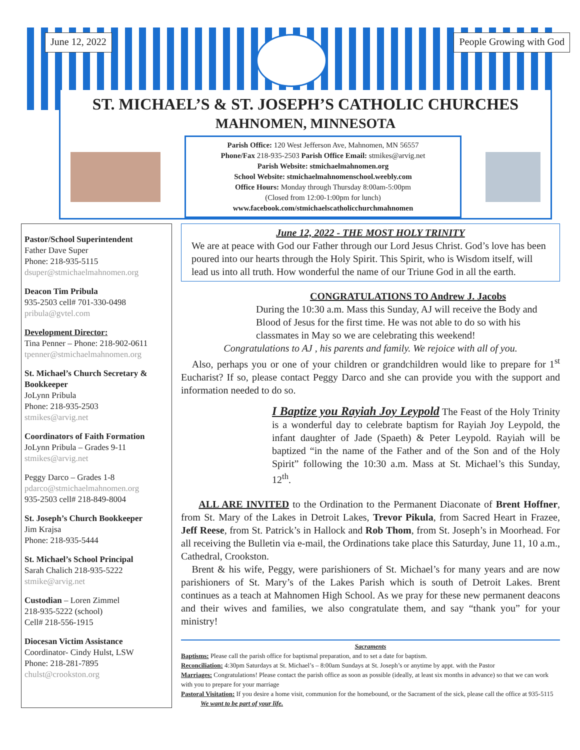June 12, 2022 People Growing with God
ST. MICHAEL’S & ST. JOSEPH’S CATHOLIC CHURCHES
MAHNOMEN, MINNESOTA
Parish Office: 120 West Jefferson Ave, Mahnomen, MN 56557
Phone/Fax 218-935-2503 Parish Office Email: stmikes@arvig.net
Parish Website: stmichaelmahnomen.org
School Website: stmichaelmahnomenschool.weebly.com
Office Hours: Monday through Thursday 8:00am-5:00pm
(Closed from 12:00-1:00pm for lunch)
www.facebook.com/stmichaelscatholicchurchmahnomen
Pastor/School Superintendent
Father Dave Super
Phone: 218-935-5115
dsuper@stmichaelmahnomen.org
Deacon Tim Pribula
935-2503 cell# 701-330-0498
pribula@gvtel.com
Development Director:
Tina Penner – Phone: 218-902-0611
tpenner@stmichaelmahnomen.org
St. Michael’s Church Secretary & Bookkeeper
JoLynn Pribula
Phone: 218-935-2503
stmikes@arvig.net
Coordinators of Faith Formation
JoLynn Pribula – Grades 9-11
stmikes@arvig.net
Peggy Darco – Grades 1-8
pdarco@stmichaelmahnomen.org
935-2503 cell# 218-849-8004
St. Joseph’s Church Bookkeeper
Jim Krajsa
Phone: 218-935-5444
St. Michael’s School Principal
Sarah Chalich 218-935-5222
stmike@arvig.net
Custodian – Loren Zimmel
218-935-5222 (school)
Cell# 218-556-1915
Diocesan Victim Assistance
Coordinator- Cindy Hulst, LSW
Phone: 218-281-7895
chulst@crookston.org
June 12, 2022 - THE MOST HOLY TRINITY
We are at peace with God our Father through our Lord Jesus Christ. God’s love has been poured into our hearts through the Holy Spirit. This Spirit, who is Wisdom itself, will lead us into all truth. How wonderful the name of our Triune God in all the earth.
CONGRATULATIONS TO Andrew J. Jacobs
During the 10:30 a.m. Mass this Sunday, AJ will receive the Body and Blood of Jesus for the first time. He was not able to do so with his classmates in May so we are celebrating this weekend!
Congratulations to AJ , his parents and family. We rejoice with all of you.
Also, perhaps you or one of your children or grandchildren would like to prepare for 1<sup>st</sup> Eucharist? If so, please contact Peggy Darco and she can provide you with the support and information needed to do so.
I Baptize you Rayiah Joy Leypold The Feast of the Holy Trinity is a wonderful day to celebrate baptism for Rayiah Joy Leypold, the infant daughter of Jade (Spaeth) & Peter Leypold. Rayiah will be baptized “in the name of the Father and of the Son and of the Holy Spirit” following the 10:30 a.m. Mass at St. Michael’s this Sunday, 12<sup>th</sup>.
ALL ARE INVITED to the Ordination to the Permanent Diaconate of Brent Hoffner, from St. Mary of the Lakes in Detroit Lakes, Trevor Pikula, from Sacred Heart in Frazee, Jeff Reese, from St. Patrick’s in Hallock and Rob Thom, from St. Joseph’s in Moorhead. For all receiving the Bulletin via e-mail, the Ordinations take place this Saturday, June 11, 10 a.m., Cathedral, Crookston.
Brent & his wife, Peggy, were parishioners of St. Michael’s for many years and are now parishioners of St. Mary’s of the Lakes Parish which is south of Detroit Lakes. Brent continues as a teach at Mahnomen High School. As we pray for these new permanent deacons and their wives and families, we also congratulate them, and say “thank you” for your ministry!
Sacraments
Baptisms: Please call the parish office for baptismal preparation, and to set a date for baptism.
Reconciliation: 4:30pm Saturdays at St. Michael’s – 8:00am Sundays at St. Joseph’s or anytime by appt. with the Pastor
Marriages: Congratulations! Please contact the parish office as soon as possible (ideally, at least six months in advance) so that we can work with you to prepare for your marriage
Pastoral Visitation: If you desire a home visit, communion for the homebound, or the Sacrament of the sick, please call the office at 935-5115 We want to be part of your life.